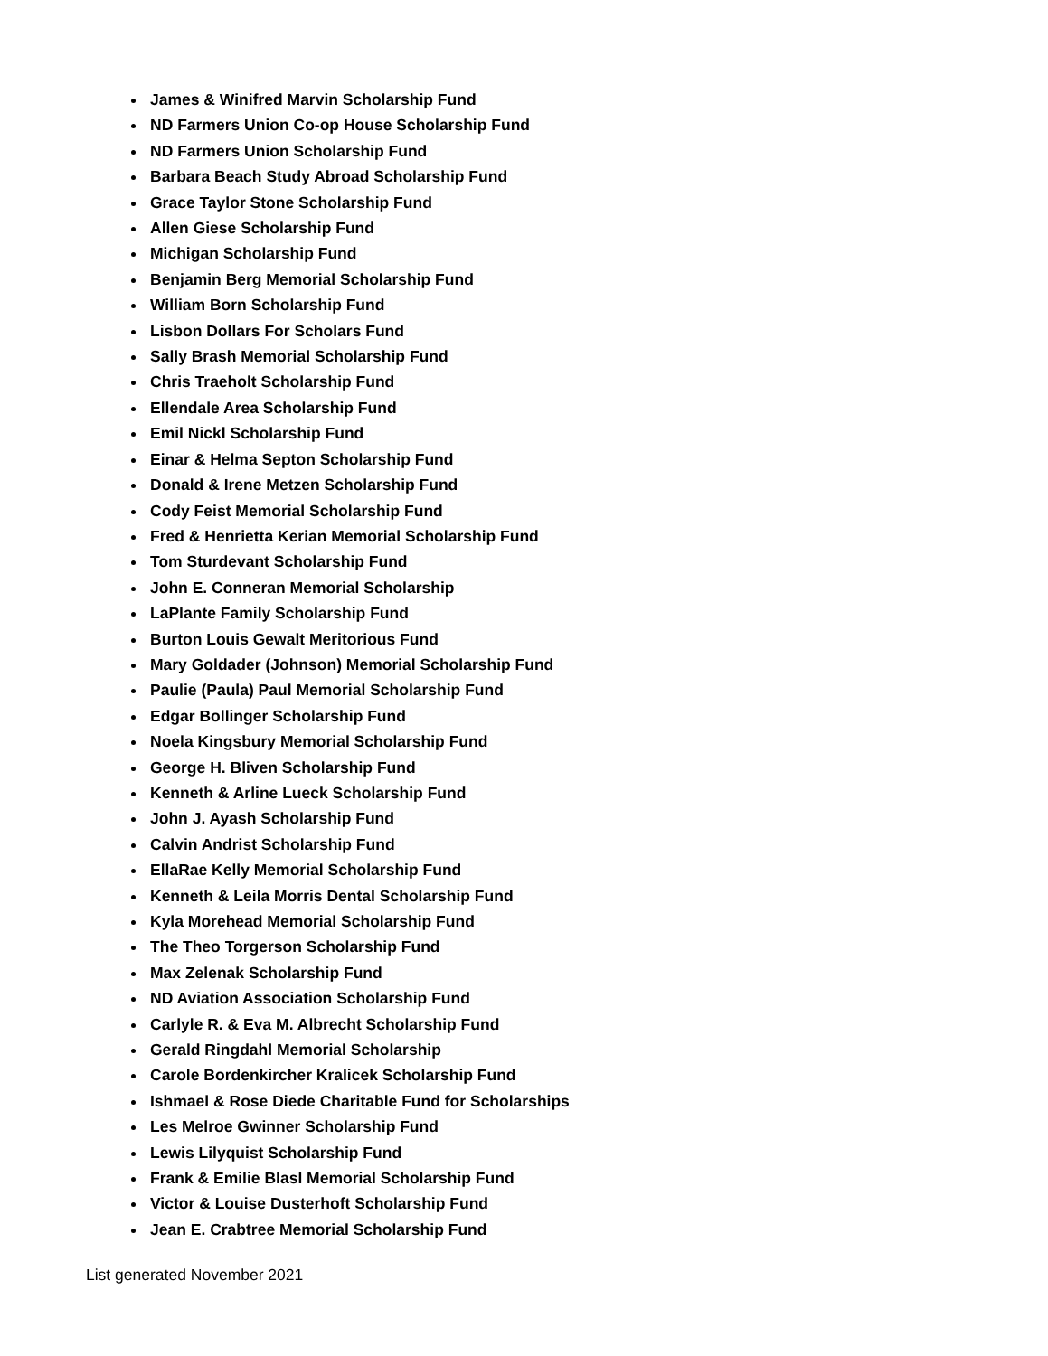James & Winifred Marvin Scholarship Fund
ND Farmers Union Co-op House Scholarship Fund
ND Farmers Union Scholarship Fund
Barbara Beach Study Abroad Scholarship Fund
Grace Taylor Stone Scholarship Fund
Allen Giese Scholarship Fund
Michigan Scholarship Fund
Benjamin Berg Memorial Scholarship Fund
William Born Scholarship Fund
Lisbon Dollars For Scholars Fund
Sally Brash Memorial Scholarship Fund
Chris Traeholt Scholarship Fund
Ellendale Area Scholarship Fund
Emil Nickl Scholarship Fund
Einar & Helma Septon Scholarship Fund
Donald & Irene Metzen Scholarship Fund
Cody Feist Memorial Scholarship Fund
Fred & Henrietta Kerian Memorial Scholarship Fund
Tom Sturdevant Scholarship Fund
John E. Conneran Memorial Scholarship
LaPlante Family Scholarship Fund
Burton Louis Gewalt Meritorious Fund
Mary Goldader (Johnson) Memorial Scholarship Fund
Paulie (Paula) Paul Memorial Scholarship Fund
Edgar Bollinger Scholarship Fund
Noela Kingsbury Memorial Scholarship Fund
George H. Bliven Scholarship Fund
Kenneth & Arline Lueck Scholarship Fund
John J. Ayash Scholarship Fund
Calvin Andrist Scholarship Fund
EllaRae Kelly Memorial Scholarship Fund
Kenneth & Leila Morris Dental Scholarship Fund
Kyla Morehead Memorial Scholarship Fund
The Theo Torgerson Scholarship Fund
Max Zelenak Scholarship Fund
ND Aviation Association Scholarship Fund
Carlyle R. & Eva M. Albrecht Scholarship Fund
Gerald Ringdahl Memorial Scholarship
Carole Bordenkircher Kralicek Scholarship Fund
Ishmael & Rose Diede Charitable Fund for Scholarships
Les Melroe Gwinner Scholarship Fund
Lewis Lilyquist Scholarship Fund
Frank & Emilie Blasl Memorial Scholarship Fund
Victor & Louise Dusterhoft Scholarship Fund
Jean E. Crabtree Memorial Scholarship Fund
List generated November 2021